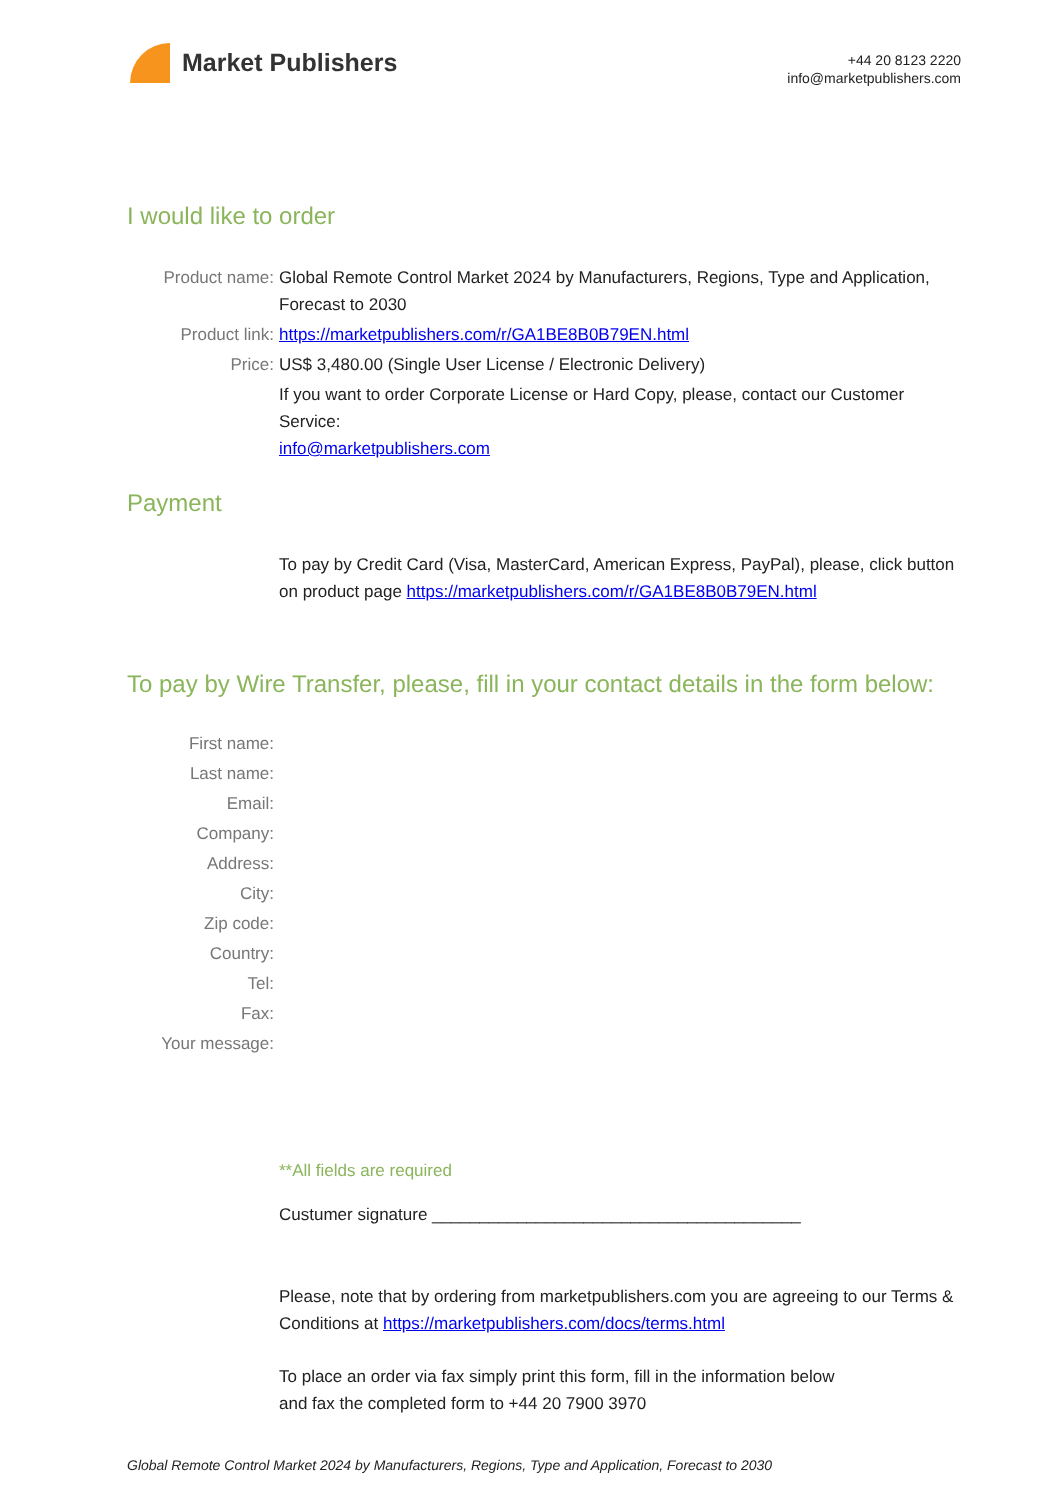Market Publishers
+44 20 8123 2220
info@marketpublishers.com
I would like to order
Product name: Global Remote Control Market 2024 by Manufacturers, Regions, Type and Application, Forecast to 2030
Product link: https://marketpublishers.com/r/GA1BE8B0B79EN.html
Price: US$ 3,480.00 (Single User License / Electronic Delivery)
If you want to order Corporate License or Hard Copy, please, contact our Customer Service:
info@marketpublishers.com
Payment
To pay by Credit Card (Visa, MasterCard, American Express, PayPal), please, click button on product page https://marketpublishers.com/r/GA1BE8B0B79EN.html
To pay by Wire Transfer, please, fill in your contact details in the form below:
First name:
Last name:
Email:
Company:
Address:
City:
Zip code:
Country:
Tel:
Fax:
Your message:
**All fields are required
Custumer signature _______________________________________
Please, note that by ordering from marketpublishers.com you are agreeing to our Terms & Conditions at https://marketpublishers.com/docs/terms.html
To place an order via fax simply print this form, fill in the information below
and fax the completed form to +44 20 7900 3970
Global Remote Control Market 2024 by Manufacturers, Regions, Type and Application, Forecast to 2030